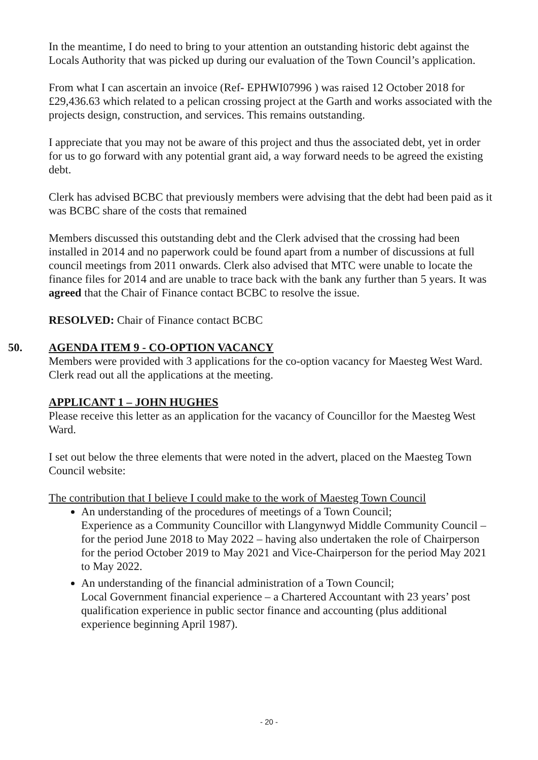In the meantime, I do need to bring to your attention an outstanding historic debt against the Locals Authority that was picked up during our evaluation of the Town Council’s application.
From what I can ascertain an invoice (Ref- EPHWI07996 ) was raised 12 October 2018 for £29,436.63 which related to a pelican crossing project at the Garth and works associated with the projects design, construction, and services. This remains outstanding.
I appreciate that you may not be aware of this project and thus the associated debt, yet in order for us to go forward with any potential grant aid, a way forward needs to be agreed the existing debt.
Clerk has advised BCBC that previously members were advising that the debt had been paid as it was BCBC share of the costs that remained
Members discussed this outstanding debt and the Clerk advised that the crossing had been installed in 2014 and no paperwork could be found apart from a number of discussions at full council meetings from 2011 onwards. Clerk also advised that MTC were unable to locate the finance files for 2014 and are unable to trace back with the bank any further than 5 years. It was agreed that the Chair of Finance contact BCBC to resolve the issue.
RESOLVED: Chair of Finance contact BCBC
50. AGENDA ITEM 9 - CO-OPTION VACANCY
Members were provided with 3 applications for the co-option vacancy for Maesteg West Ward. Clerk read out all the applications at the meeting.
APPLICANT 1 – JOHN HUGHES
Please receive this letter as an application for the vacancy of Councillor for the Maesteg West Ward.
I set out below the three elements that were noted in the advert, placed on the Maesteg Town Council website:
The contribution that I believe I could make to the work of Maesteg Town Council
An understanding of the procedures of meetings of a Town Council;
Experience as a Community Councillor with Llangynwyd Middle Community Council – for the period June 2018 to May 2022 – having also undertaken the role of Chairperson for the period October 2019 to May 2021 and Vice-Chairperson for the period May 2021 to May 2022.
An understanding of the financial administration of a Town Council;
Local Government financial experience – a Chartered Accountant with 23 years’ post qualification experience in public sector finance and accounting (plus additional experience beginning April 1987).
- 20 -